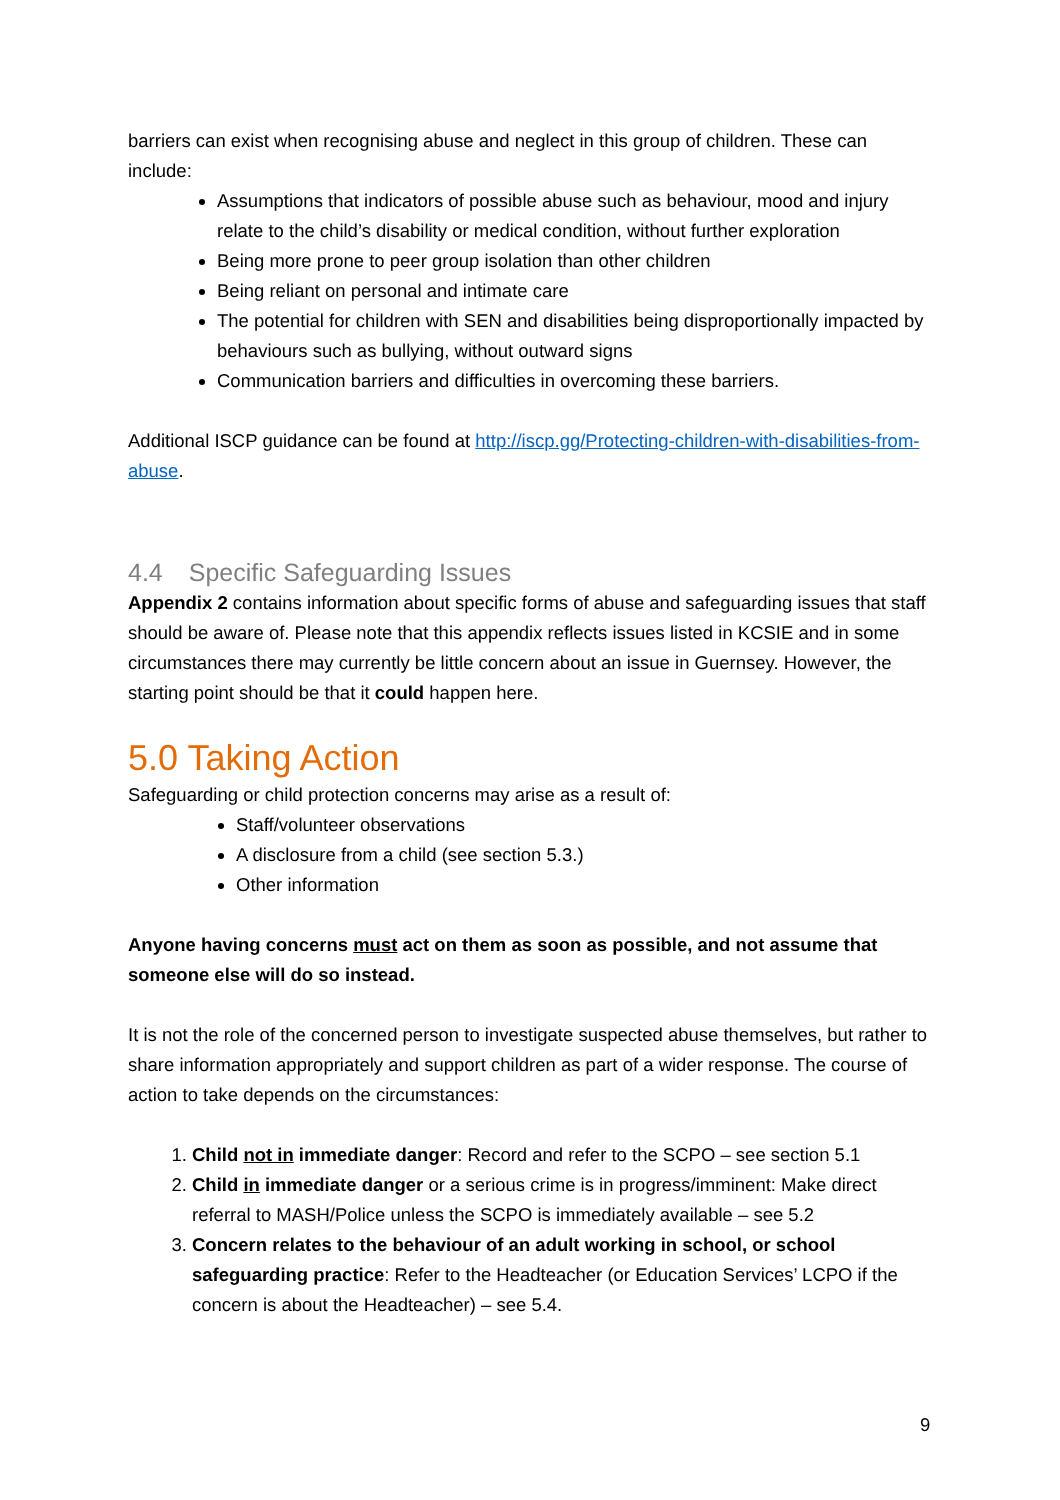barriers can exist when recognising abuse and neglect in this group of children. These can include:
Assumptions that indicators of possible abuse such as behaviour, mood and injury relate to the child’s disability or medical condition, without further exploration
Being more prone to peer group isolation than other children
Being reliant on personal and intimate care
The potential for children with SEN and disabilities being disproportionally impacted by behaviours such as bullying, without outward signs
Communication barriers and difficulties in overcoming these barriers.
Additional ISCP guidance can be found at http://iscp.gg/Protecting-children-with-disabilities-from-abuse.
4.4 Specific Safeguarding Issues
Appendix 2 contains information about specific forms of abuse and safeguarding issues that staff should be aware of. Please note that this appendix reflects issues listed in KCSIE and in some circumstances there may currently be little concern about an issue in Guernsey. However, the starting point should be that it could happen here.
5.0 Taking Action
Safeguarding or child protection concerns may arise as a result of:
Staff/volunteer observations
A disclosure from a child (see section 5.3.)
Other information
Anyone having concerns must act on them as soon as possible, and not assume that someone else will do so instead.
It is not the role of the concerned person to investigate suspected abuse themselves, but rather to share information appropriately and support children as part of a wider response. The course of action to take depends on the circumstances:
1. Child not in immediate danger: Record and refer to the SCPO – see section 5.1
2. Child in immediate danger or a serious crime is in progress/imminent: Make direct referral to MASH/Police unless the SCPO is immediately available – see 5.2
3. Concern relates to the behaviour of an adult working in school, or school safeguarding practice: Refer to the Headteacher (or Education Services’ LCPO if the concern is about the Headteacher) – see 5.4.
9